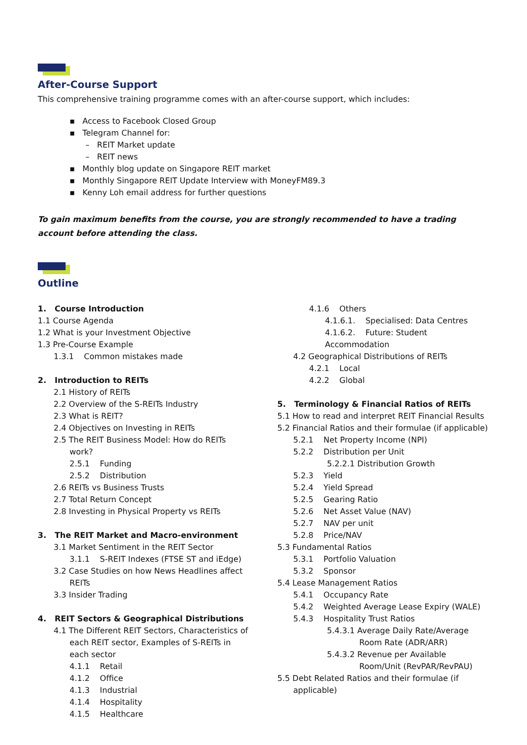After-Course Support
This comprehensive training programme comes with an after-course support, which includes:
▪ Access to Facebook Closed Group
▪ Telegram Channel for:
– REIT Market update
– REIT news
▪ Monthly blog update on Singapore REIT market
▪ Monthly Singapore REIT Update Interview with MoneyFM89.3
▪ Kenny Loh email address for further questions
To gain maximum benefits from the course, you are strongly recommended to have a trading account before attending the class.
Outline
1. Course Introduction
1.1 Course Agenda
1.2 What is your Investment Objective
1.3 Pre-Course Example
1.3.1 Common mistakes made
2. Introduction to REITs
2.1 History of REITs
2.2 Overview of the S-REITs Industry
2.3 What is REIT?
2.4 Objectives on Investing in REITs
2.5 The REIT Business Model: How do REITs
work?
2.5.1 Funding
2.5.2 Distribution
2.6 REITs vs Business Trusts
2.7 Total Return Concept
2.8 Investing in Physical Property vs REITs
3. The REIT Market and Macro-environment
3.1 Market Sentiment in the REIT Sector
3.1.1 S-REIT Indexes (FTSE ST and iEdge)
3.2 Case Studies on how News Headlines affect
REITs
3.3 Insider Trading
4. REIT Sectors & Geographical Distributions
4.1 The Different REIT Sectors, Characteristics of
each REIT sector, Examples of S-REITs in
each sector
4.1.1 Retail
4.1.2 Office
4.1.3 Industrial
4.1.4 Hospitality
4.1.5 Healthcare
4.1.6 Others
4.1.6.1. Specialised: Data Centres
4.1.6.2. Future: Student
Accommodation
4.2 Geographical Distributions of REITs
4.2.1 Local
4.2.2 Global
5. Terminology & Financial Ratios of REITs
5.1 How to read and interpret REIT Financial Results
5.2 Financial Ratios and their formulae (if applicable)
5.2.1 Net Property Income (NPI)
5.2.2 Distribution per Unit
5.2.2.1 Distribution Growth
5.2.3 Yield
5.2.4 Yield Spread
5.2.5 Gearing Ratio
5.2.6 Net Asset Value (NAV)
5.2.7 NAV per unit
5.2.8 Price/NAV
5.3 Fundamental Ratios
5.3.1 Portfolio Valuation
5.3.2 Sponsor
5.4 Lease Management Ratios
5.4.1 Occupancy Rate
5.4.2 Weighted Average Lease Expiry (WALE)
5.4.3 Hospitality Trust Ratios
5.4.3.1 Average Daily Rate/Average
Room Rate (ADR/ARR)
5.4.3.2 Revenue per Available
Room/Unit (RevPAR/RevPAU)
5.5 Debt Related Ratios and their formulae (if
applicable)